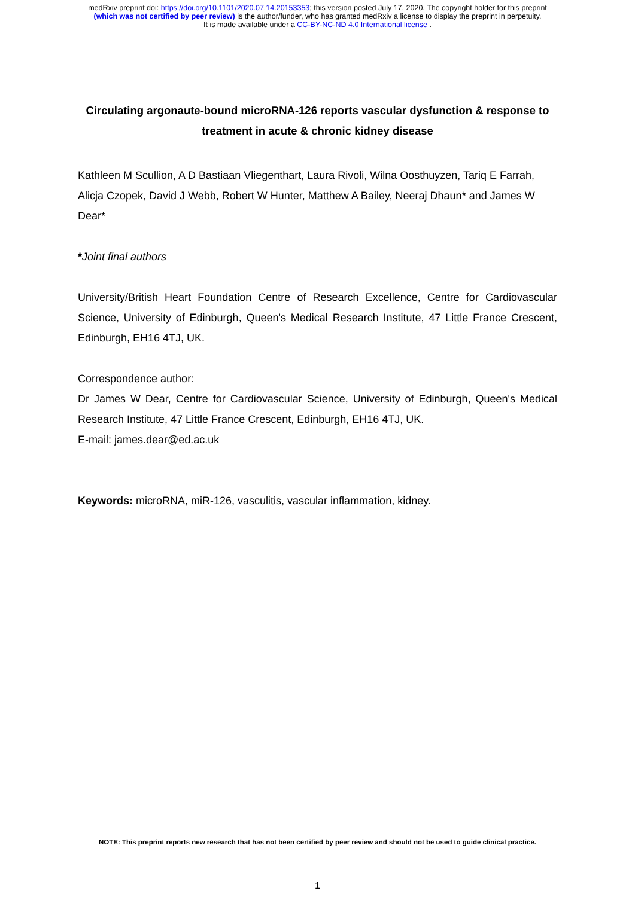medRxiv preprint doi: https://doi.org/10.1101/2020.07.14.20153353; this version posted July 17, 2020. The copyright holder for this preprint
(which was not certified by peer review) is the author/funder, who has granted medRxiv a license to display the preprint in perpetuity.
It is made available under a CC-BY-NC-ND 4.0 International license .
Circulating argonaute-bound microRNA-126 reports vascular dysfunction & response to treatment in acute & chronic kidney disease
Kathleen M Scullion, A D Bastiaan Vliegenthart, Laura Rivoli, Wilna Oosthuyzen, Tariq E Farrah, Alicja Czopek, David J Webb, Robert W Hunter, Matthew A Bailey, Neeraj Dhaun* and James W Dear*
*Joint final authors
University/British Heart Foundation Centre of Research Excellence, Centre for Cardiovascular Science, University of Edinburgh, Queen's Medical Research Institute, 47 Little France Crescent, Edinburgh, EH16 4TJ, UK.
Correspondence author:
Dr James W Dear, Centre for Cardiovascular Science, University of Edinburgh, Queen's Medical Research Institute, 47 Little France Crescent, Edinburgh, EH16 4TJ, UK.
E-mail: james.dear@ed.ac.uk
Keywords: microRNA, miR-126, vasculitis, vascular inflammation, kidney.
NOTE: This preprint reports new research that has not been certified by peer review and should not be used to guide clinical practice.
1